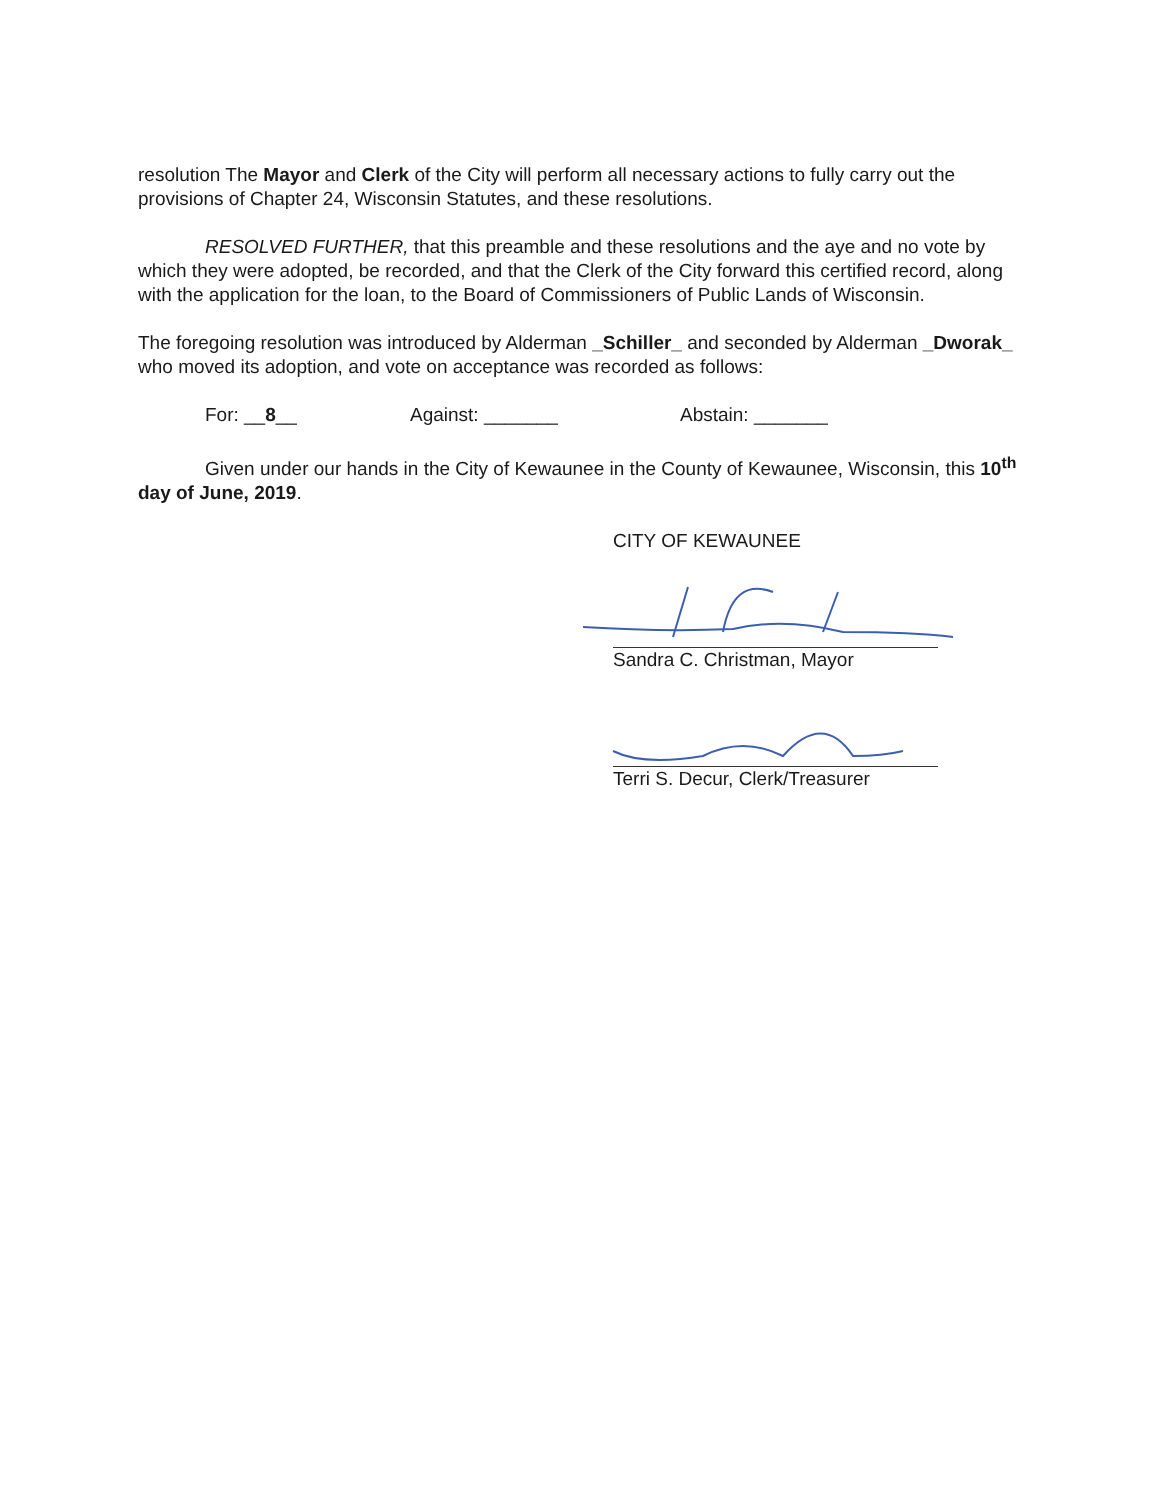resolution The Mayor and Clerk of the City will perform all necessary actions to fully carry out the provisions of Chapter 24, Wisconsin Statutes, and these resolutions.
RESOLVED FURTHER, that this preamble and these resolutions and the aye and no vote by which they were adopted, be recorded, and that the Clerk of the City forward this certified record, along with the application for the loan, to the Board of Commissioners of Public Lands of Wisconsin.
The foregoing resolution was introduced by Alderman _Schiller_ and seconded by Alderman _Dworak_ who moved its adoption, and vote on acceptance was recorded as follows:
For: __8__ Against: _______ Abstain: _______
Given under our hands in the City of Kewaunee in the County of Kewaunee, Wisconsin, this 10<sup>th</sup> day of June, 2019.
CITY OF KEWAUNEE
Sandra C. Christman, Mayor
Terri S. Decur, Clerk/Treasurer